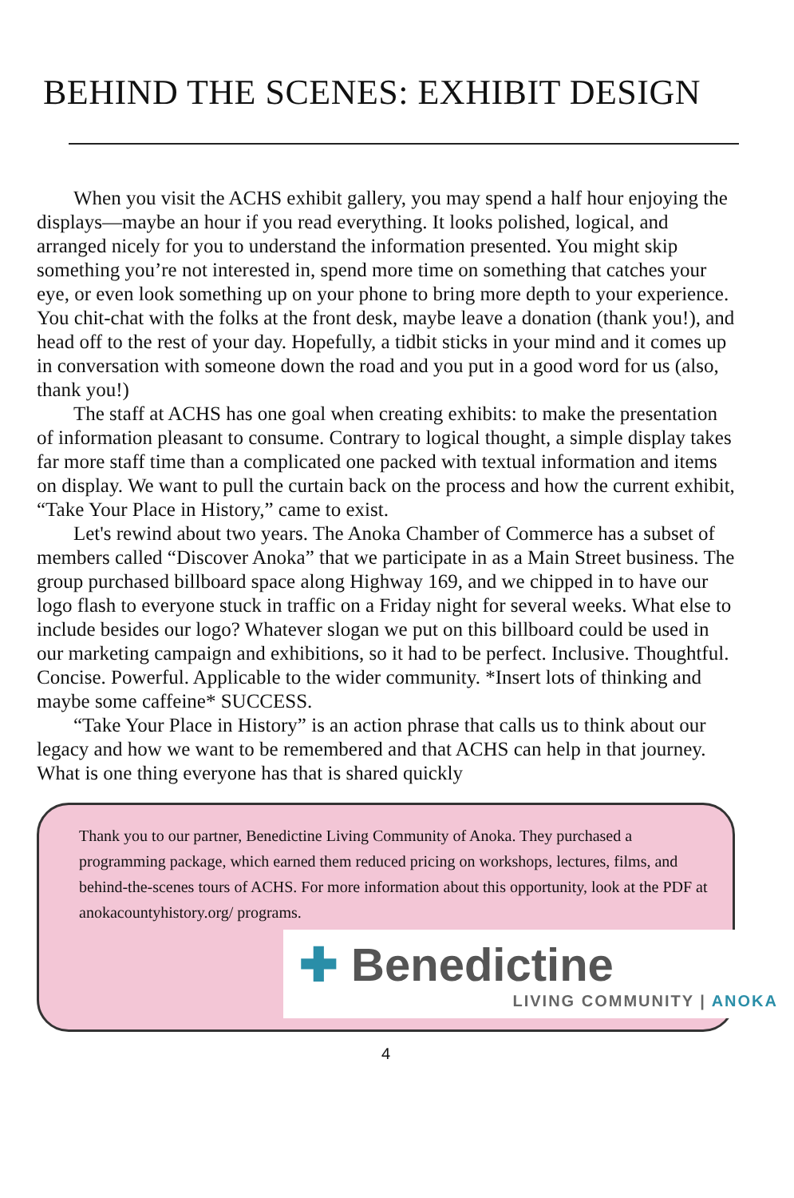BEHIND THE SCENES: EXHIBIT DESIGN
When you visit the ACHS exhibit gallery, you may spend a half hour enjoying the displays—maybe an hour if you read everything. It looks polished, logical, and arranged nicely for you to understand the information presented. You might skip something you’re not interested in, spend more time on something that catches your eye, or even look something up on your phone to bring more depth to your experience. You chit-chat with the folks at the front desk, maybe leave a donation (thank you!), and head off to the rest of your day. Hopefully, a tidbit sticks in your mind and it comes up in conversation with someone down the road and you put in a good word for us (also, thank you!)
The staff at ACHS has one goal when creating exhibits: to make the presentation of information pleasant to consume. Contrary to logical thought, a simple display takes far more staff time than a complicated one packed with textual information and items on display. We want to pull the curtain back on the process and how the current exhibit, “Take Your Place in History,” came to exist.
Let's rewind about two years. The Anoka Chamber of Commerce has a subset of members called “Discover Anoka” that we participate in as a Main Street business. The group purchased billboard space along Highway 169, and we chipped in to have our logo flash to everyone stuck in traffic on a Friday night for several weeks. What else to include besides our logo? Whatever slogan we put on this billboard could be used in our marketing campaign and exhibitions, so it had to be perfect. Inclusive. Thoughtful. Concise. Powerful. Applicable to the wider community. *Insert lots of thinking and maybe some caffeine* SUCCESS.
“Take Your Place in History” is an action phrase that calls us to think about our legacy and how we want to be remembered and that ACHS can help in that journey. What is one thing everyone has that is shared quickly
Thank you to our partner, Benedictine Living Community of Anoka. They purchased a programming package, which earned them reduced pricing on workshops, lectures, films, and behind-the-scenes tours of ACHS. For more information about this opportunity, look at the PDF at anokacountyhistory.org/ programs.
✚ Benedictine
LIVING COMMUNITY | ANOKA
4